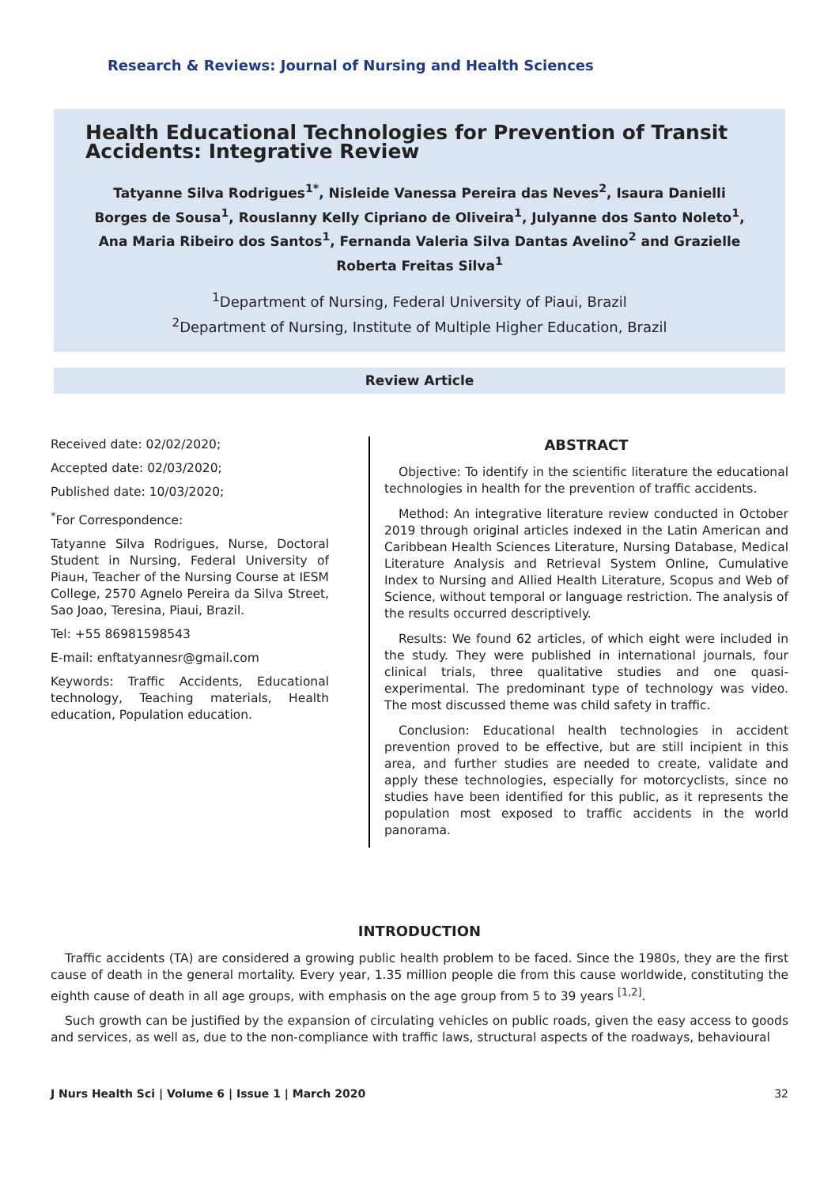Research & Reviews: Journal of Nursing and Health Sciences
Health Educational Technologies for Prevention of Transit Accidents: Integrative Review
Tatyanne Silva Rodrigues<sup>1*</sup>, Nisleide Vanessa Pereira das Neves<sup>2</sup>, Isaura Danielli Borges de Sousa<sup>1</sup>, Rouslanny Kelly Cipriano de Oliveira<sup>1</sup>, Julyanne dos Santo Noleto<sup>1</sup>, Ana Maria Ribeiro dos Santos<sup>1</sup>, Fernanda Valeria Silva Dantas Avelino<sup>2</sup> and Grazielle Roberta Freitas Silva<sup>1</sup>
<sup>1</sup> Department of Nursing, Federal University of Piaui, Brazil
<sup>2</sup> Department of Nursing, Institute of Multiple Higher Education, Brazil
Review Article
Received date: 02/02/2020;
Accepted date: 02/03/2020;
Published date: 10/03/2020;
<sup>*</sup> For Correspondence:
Tatyanne Silva Rodrigues, Nurse, Doctoral Student in Nursing, Federal University of Piauн, Teacher of the Nursing Course at IESM College, 2570 Agnelo Pereira da Silva Street, Sao Joao, Teresina, Piaui, Brazil.
Tel: +55 86981598543
E-mail: enftatyannesr@gmail.com
Keywords: Traffic Accidents, Educational technology, Teaching materials, Health education, Population education.
ABSTRACT
Objective: To identify in the scientific literature the educational technologies in health for the prevention of traffic accidents.
Method: An integrative literature review conducted in October 2019 through original articles indexed in the Latin American and Caribbean Health Sciences Literature, Nursing Database, Medical Literature Analysis and Retrieval System Online, Cumulative Index to Nursing and Allied Health Literature, Scopus and Web of Science, without temporal or language restriction. The analysis of the results occurred descriptively.
Results: We found 62 articles, of which eight were included in the study. They were published in international journals, four clinical trials, three qualitative studies and one quasi-experimental. The predominant type of technology was video. The most discussed theme was child safety in traffic.
Conclusion: Educational health technologies in accident prevention proved to be effective, but are still incipient in this area, and further studies are needed to create, validate and apply these technologies, especially for motorcyclists, since no studies have been identified for this public, as it represents the population most exposed to traffic accidents in the world panorama.
INTRODUCTION
Traffic accidents (TA) are considered a growing public health problem to be faced. Since the 1980s, they are the first cause of death in the general mortality. Every year, 1.35 million people die from this cause worldwide, constituting the eighth cause of death in all age groups, with emphasis on the age group from 5 to 39 years <sup>[1,2]</sup>.
Such growth can be justified by the expansion of circulating vehicles on public roads, given the easy access to goods and services, as well as, due to the non-compliance with traffic laws, structural aspects of the roadways, behavioural
J Nurs Health Sci | Volume 6 | Issue 1 | March 2020 32